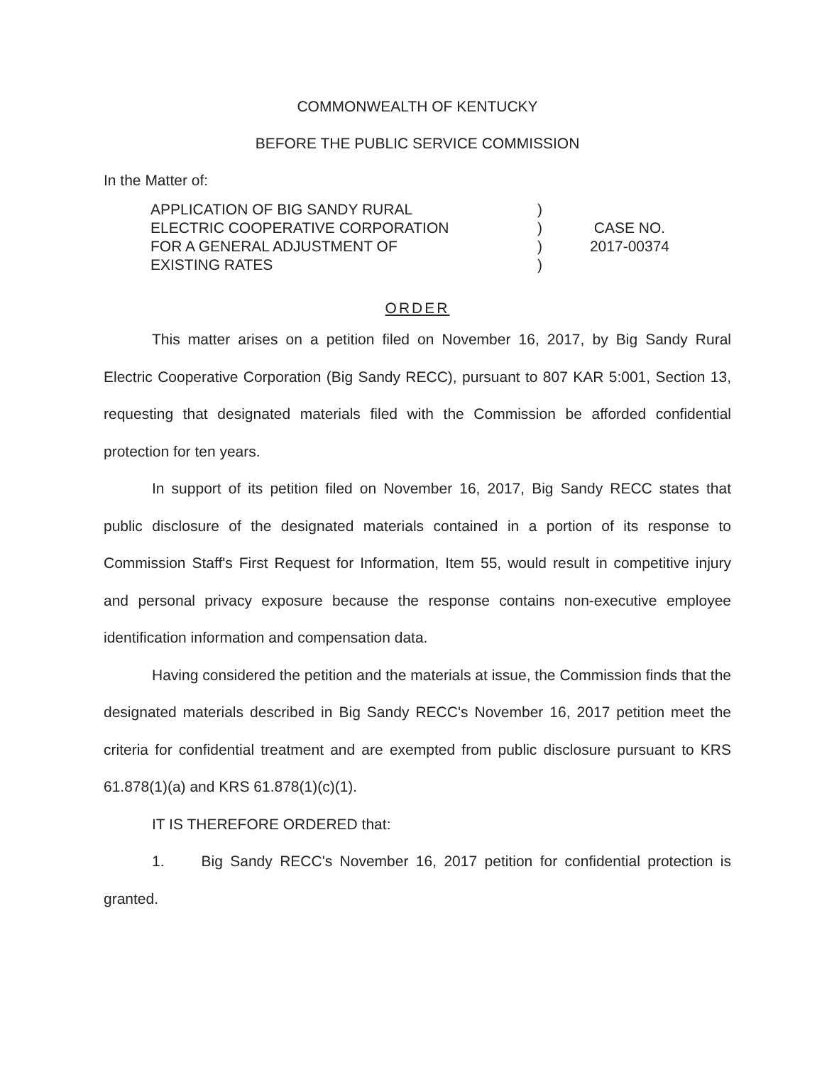COMMONWEALTH OF KENTUCKY
BEFORE THE PUBLIC SERVICE COMMISSION
In the Matter of:
APPLICATION OF BIG SANDY RURAL
ELECTRIC COOPERATIVE CORPORATION
FOR A GENERAL ADJUSTMENT OF
EXISTING RATES
)
)
)
)
CASE NO.
2017-00374
ORDER
This matter arises on a petition filed on November 16, 2017, by Big Sandy Rural Electric Cooperative Corporation (Big Sandy RECC), pursuant to 807 KAR 5:001, Section 13, requesting that designated materials filed with the Commission be afforded confidential protection for ten years.
In support of its petition filed on November 16, 2017, Big Sandy RECC states that public disclosure of the designated materials contained in a portion of its response to Commission Staff's First Request for Information, Item 55, would result in competitive injury and personal privacy exposure because the response contains non-executive employee identification information and compensation data.
Having considered the petition and the materials at issue, the Commission finds that the designated materials described in Big Sandy RECC's November 16, 2017 petition meet the criteria for confidential treatment and are exempted from public disclosure pursuant to KRS 61.878(1)(a) and KRS 61.878(1)(c)(1).
IT IS THEREFORE ORDERED that:
1. Big Sandy RECC's November 16, 2017 petition for confidential protection is granted.